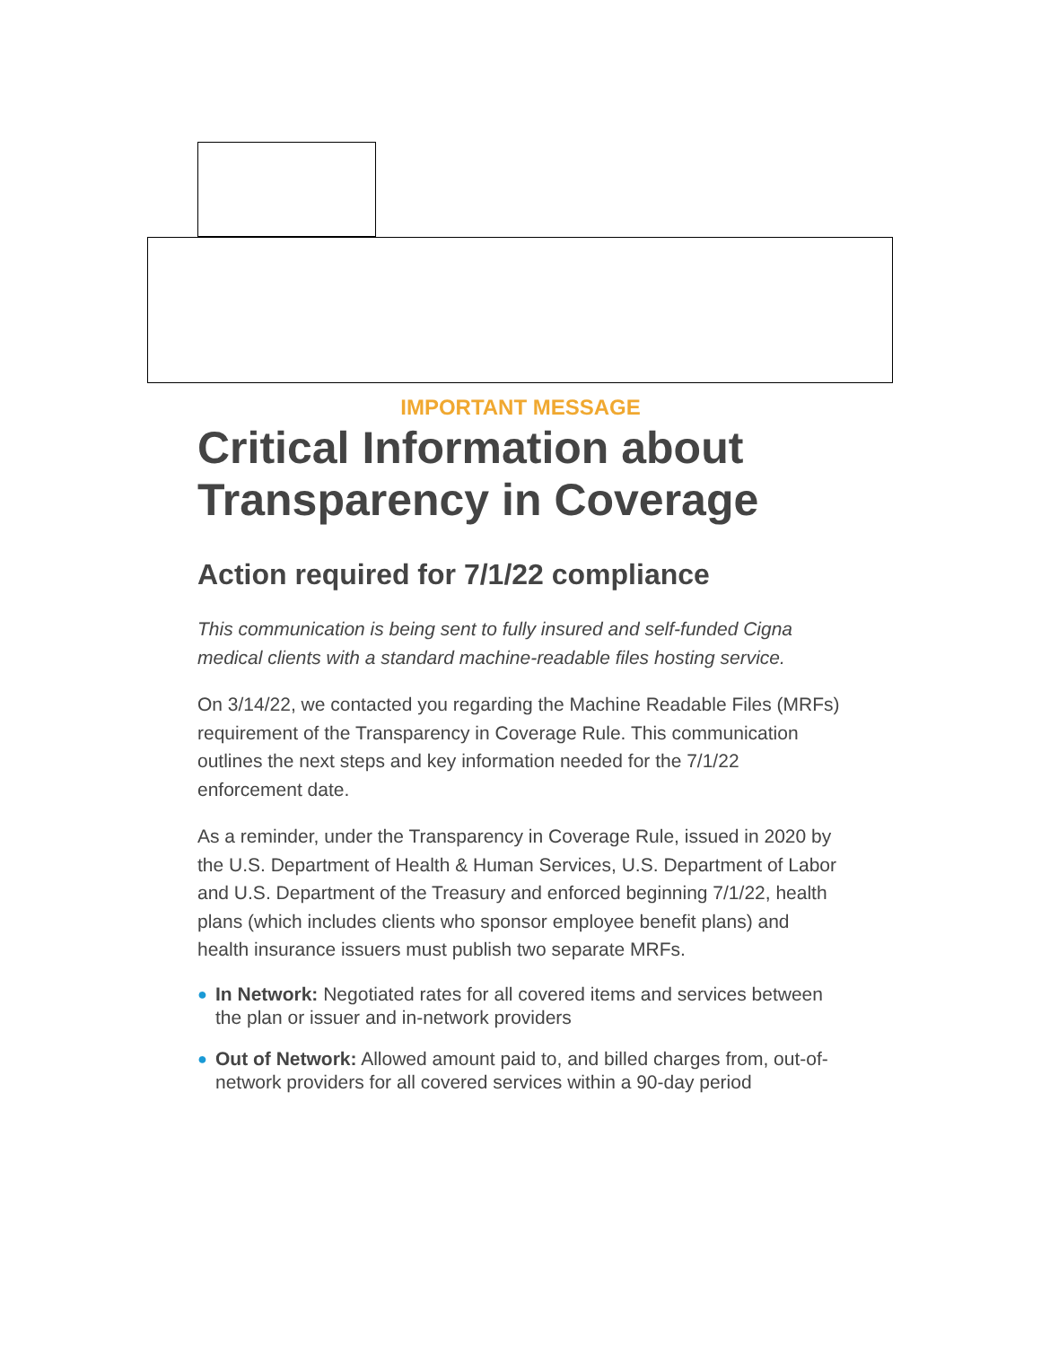IMPORTANT MESSAGE
Critical Information about Transparency in Coverage
Action required for 7/1/22 compliance
This communication is being sent to fully insured and self-funded Cigna medical clients with a standard machine-readable files hosting service.
On 3/14/22, we contacted you regarding the Machine Readable Files (MRFs) requirement of the Transparency in Coverage Rule. This communication outlines the next steps and key information needed for the 7/1/22 enforcement date.
As a reminder, under the Transparency in Coverage Rule, issued in 2020 by the U.S. Department of Health & Human Services, U.S. Department of Labor and U.S. Department of the Treasury and enforced beginning 7/1/22, health plans (which includes clients who sponsor employee benefit plans) and health insurance issuers must publish two separate MRFs.
● In Network: Negotiated rates for all covered items and services between the plan or issuer and in-network providers
● Out of Network: Allowed amount paid to, and billed charges from, out-of-network providers for all covered services within a 90-day period